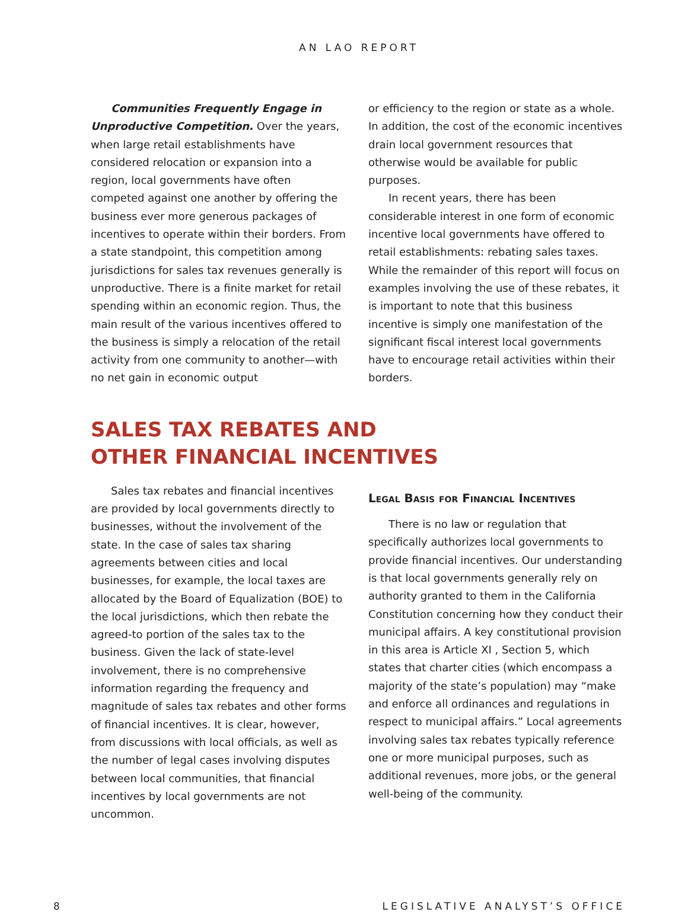AN LAO REPORT
Communities Frequently Engage in Unproductive Competition. Over the years, when large retail establishments have considered relocation or expansion into a region, local governments have often competed against one another by offering the business ever more generous packages of incentives to operate within their borders. From a state standpoint, this competition among jurisdictions for sales tax revenues generally is unproductive. There is a finite market for retail spending within an economic region. Thus, the main result of the various incentives offered to the business is simply a relocation of the retail activity from one community to another—with no net gain in economic output
or efficiency to the region or state as a whole. In addition, the cost of the economic incentives drain local government resources that otherwise would be available for public purposes.
In recent years, there has been considerable interest in one form of economic incentive local governments have offered to retail establishments: rebating sales taxes. While the remainder of this report will focus on examples involving the use of these rebates, it is important to note that this business incentive is simply one manifestation of the significant fiscal interest local governments have to encourage retail activities within their borders.
SALES TAX REBATES AND
OTHER FINANCIAL INCENTIVES
Sales tax rebates and financial incentives are provided by local governments directly to businesses, without the involvement of the state. In the case of sales tax sharing agreements between cities and local businesses, for example, the local taxes are allocated by the Board of Equalization (BOE) to the local jurisdictions, which then rebate the agreed-to portion of the sales tax to the business. Given the lack of state-level involvement, there is no comprehensive information regarding the frequency and magnitude of sales tax rebates and other forms of financial incentives. It is clear, however, from discussions with local officials, as well as the number of legal cases involving disputes between local communities, that financial incentives by local governments are not uncommon.
Legal Basis for Financial Incentives
There is no law or regulation that specifically authorizes local governments to provide financial incentives. Our understanding is that local governments generally rely on authority granted to them in the California Constitution concerning how they conduct their municipal affairs. A key constitutional provision in this area is Article XI , Section 5, which states that charter cities (which encompass a majority of the state’s population) may “make and enforce all ordinances and regulations in respect to municipal affairs.” Local agreements involving sales tax rebates typically reference one or more municipal purposes, such as additional revenues, more jobs, or the general well-being of the community.
8 LEGISLATIVE ANALYST’S OFFICE